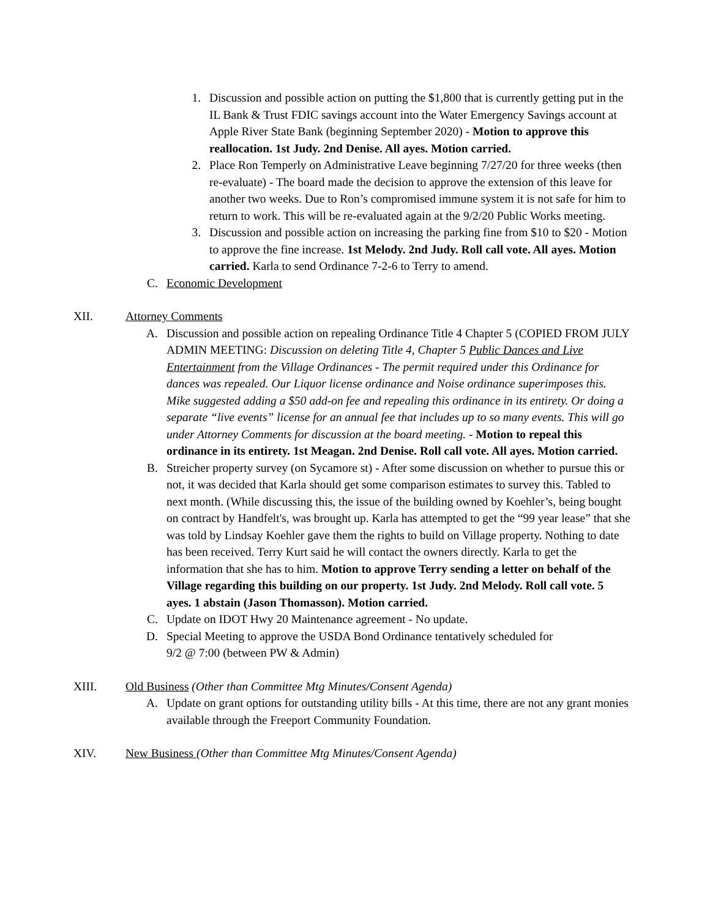1. Discussion and possible action on putting the $1,800 that is currently getting put in the IL Bank & Trust FDIC savings account into the Water Emergency Savings account at Apple River State Bank (beginning September 2020) - Motion to approve this reallocation. 1st Judy. 2nd Denise. All ayes. Motion carried.
2. Place Ron Temperly on Administrative Leave beginning 7/27/20 for three weeks (then re-evaluate) - The board made the decision to approve the extension of this leave for another two weeks. Due to Ron’s compromised immune system it is not safe for him to return to work. This will be re-evaluated again at the 9/2/20 Public Works meeting.
3. Discussion and possible action on increasing the parking fine from $10 to $20 - Motion to approve the fine increase. 1st Melody. 2nd Judy. Roll call vote. All ayes. Motion carried. Karla to send Ordinance 7-2-6 to Terry to amend.
C. Economic Development
XII. Attorney Comments
A. Discussion and possible action on repealing Ordinance Title 4 Chapter 5 (COPIED FROM JULY ADMIN MEETING: Discussion on deleting Title 4, Chapter 5 Public Dances and Live Entertainment from the Village Ordinances - The permit required under this Ordinance for dances was repealed. Our Liquor license ordinance and Noise ordinance superimposes this. Mike suggested adding a $50 add-on fee and repealing this ordinance in its entirety. Or doing a separate “live events” license for an annual fee that includes up to so many events. This will go under Attorney Comments for discussion at the board meeting. - Motion to repeal this ordinance in its entirety. 1st Meagan. 2nd Denise. Roll call vote. All ayes. Motion carried.
B. Streicher property survey (on Sycamore st) - After some discussion on whether to pursue this or not, it was decided that Karla should get some comparison estimates to survey this. Tabled to next month. (While discussing this, the issue of the building owned by Koehler’s, being bought on contract by Handfelt's, was brought up. Karla has attempted to get the “99 year lease” that she was told by Lindsay Koehler gave them the rights to build on Village property. Nothing to date has been received. Terry Kurt said he will contact the owners directly. Karla to get the information that she has to him. Motion to approve Terry sending a letter on behalf of the Village regarding this building on our property. 1st Judy. 2nd Melody. Roll call vote. 5 ayes. 1 abstain (Jason Thomasson). Motion carried.
C. Update on IDOT Hwy 20 Maintenance agreement - No update.
D. Special Meeting to approve the USDA Bond Ordinance tentatively scheduled for
9/2 @ 7:00 (between PW & Admin)
XIII. Old Business (Other than Committee Mtg Minutes/Consent Agenda)
A. Update on grant options for outstanding utility bills - At this time, there are not any grant monies available through the Freeport Community Foundation.
XIV. New Business (Other than Committee Mtg Minutes/Consent Agenda)